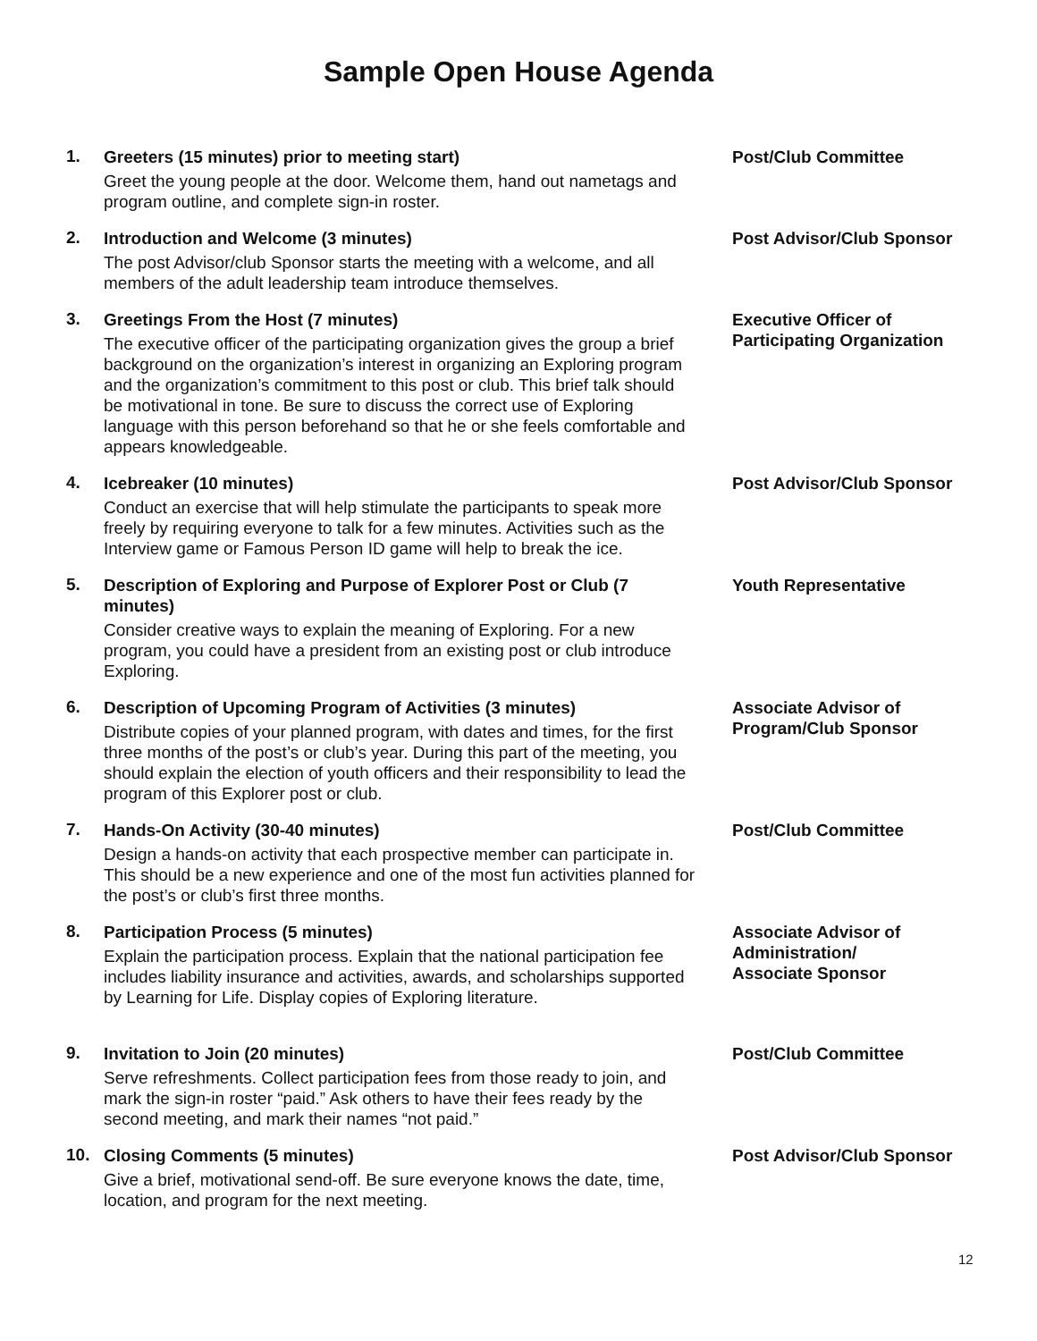Sample Open House Agenda
1.
Greeters (15 minutes) prior to meeting start)
Greet the young people at the door. Welcome them, hand out nametags and program outline, and complete sign-in roster.
Post/Club Committee
2.
Introduction and Welcome (3 minutes)
The post Advisor/club Sponsor starts the meeting with a welcome, and all members of the adult leadership team introduce themselves.
Post Advisor/Club Sponsor
3.
Greetings From the Host (7 minutes)
The executive officer of the participating organization gives the group a brief background on the organization’s interest in organizing an Exploring program and the organization’s commitment to this post or club. This brief talk should be motivational in tone. Be sure to discuss the correct use of Exploring language with this person beforehand so that he or she feels comfortable and appears knowledgeable.
Executive Officer of
Participating Organization
4.
Icebreaker (10 minutes)
Conduct an exercise that will help stimulate the participants to speak more freely by requiring everyone to talk for a few minutes. Activities such as the Interview game or Famous Person ID game will help to break the ice.
Post Advisor/Club Sponsor
5.
Description of Exploring and Purpose of Explorer Post or Club (7 minutes)
Consider creative ways to explain the meaning of Exploring. For a new program, you could have a president from an existing post or club introduce Exploring.
Youth Representative
6.
Description of Upcoming Program of Activities (3 minutes)
Distribute copies of your planned program, with dates and times, for the first three months of the post’s or club’s year. During this part of the meeting, you should explain the election of youth officers and their responsibility to lead the program of this Explorer post or club.
Associate Advisor of
Program/Club Sponsor
7.
Hands-On Activity (30-40 minutes)
Design a hands-on activity that each prospective member can participate in. This should be a new experience and one of the most fun activities planned for the post’s or club’s first three months.
Post/Club Committee
8.
Participation Process (5 minutes)
Explain the participation process. Explain that the national participation fee includes liability insurance and activities, awards, and scholarships supported by Learning for Life. Display copies of Exploring literature.
Associate Advisor of
Administration/
Associate Sponsor
9.
Invitation to Join (20 minutes)
Serve refreshments. Collect participation fees from those ready to join, and mark the sign-in roster “paid.” Ask others to have their fees ready by the second meeting, and mark their names “not paid.”
Post/Club Committee
10.
Closing Comments (5 minutes)
Give a brief, motivational send-off. Be sure everyone knows the date, time, location, and program for the next meeting.
Post Advisor/Club Sponsor
12